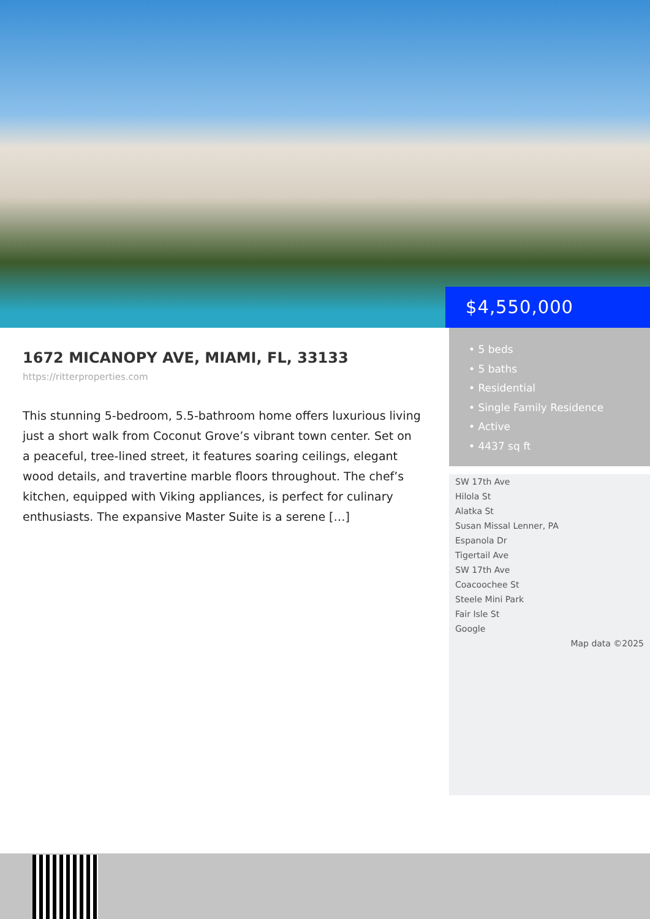$4,550,000
1672 MICANOPY AVE, MIAMI, FL, 33133
https://ritterproperties.com
This stunning 5-bedroom, 5.5-bathroom home offers luxurious living just a short walk from Coconut Grove’s vibrant town center. Set on a peaceful, tree-lined street, it features soaring ceilings, elegant wood details, and travertine marble floors throughout. The chef’s kitchen, equipped with Viking appliances, is perfect for culinary enthusiasts. The expansive Master Suite is a serene […]
• 5 beds
• 5 baths
• Residential
• Single Family Residence
• Active
• 4437 sq ft
SW 17th Ave
Hilola St
Alatka St
Susan Missal Lenner, PA
Espanola Dr
Tigertail Ave
SW 17th Ave
Coacoochee St
Steele Mini Park
Fair Isle St
Google
Map data ©2025